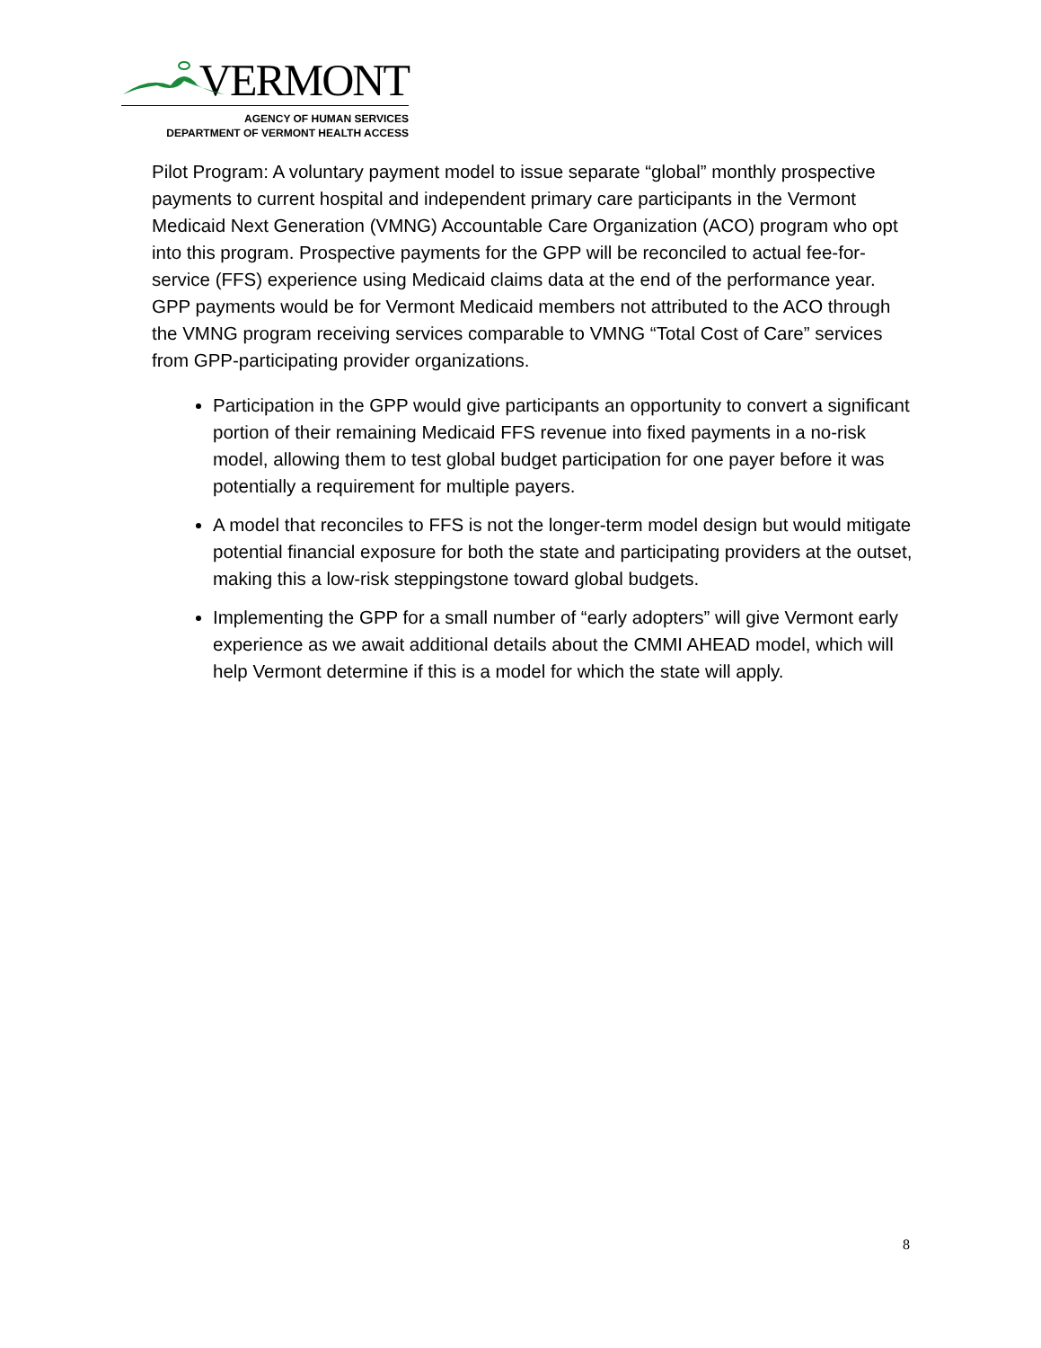VERMONT
AGENCY OF HUMAN SERVICES
DEPARTMENT OF VERMONT HEALTH ACCESS
Pilot Program: A voluntary payment model to issue separate “global” monthly prospective payments to current hospital and independent primary care participants in the Vermont Medicaid Next Generation (VMNG) Accountable Care Organization (ACO) program who opt into this program. Prospective payments for the GPP will be reconciled to actual fee-for-service (FFS) experience using Medicaid claims data at the end of the performance year. GPP payments would be for Vermont Medicaid members not attributed to the ACO through the VMNG program receiving services comparable to VMNG “Total Cost of Care” services from GPP-participating provider organizations.
Participation in the GPP would give participants an opportunity to convert a significant portion of their remaining Medicaid FFS revenue into fixed payments in a no-risk model, allowing them to test global budget participation for one payer before it was potentially a requirement for multiple payers.
A model that reconciles to FFS is not the longer-term model design but would mitigate potential financial exposure for both the state and participating providers at the outset, making this a low-risk steppingstone toward global budgets.
Implementing the GPP for a small number of “early adopters” will give Vermont early experience as we await additional details about the CMMI AHEAD model, which will help Vermont determine if this is a model for which the state will apply.
8